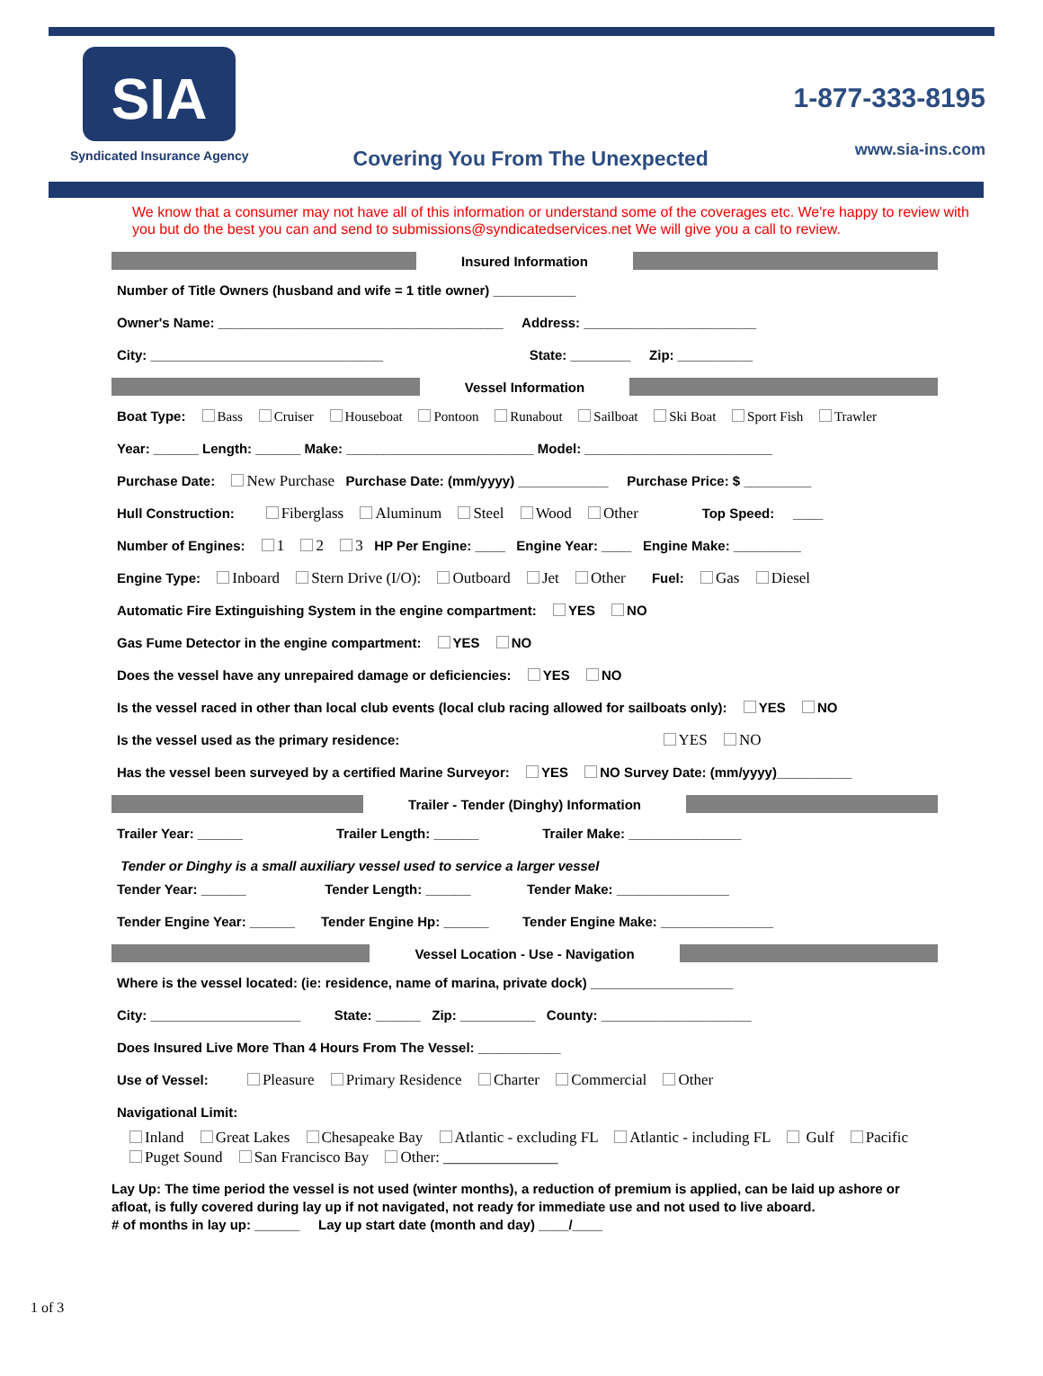SIA
Syndicated Insurance Agency
Covering You From The Unexpected
1-877-333-8195
www.sia-ins.com
We know that a consumer may not have all of this information or understand some of the coverages etc. We're happy to review with you but do the best you can and send to submissions@syndicatedservices.net We will give you a call to review.
Insured Information
Number of Title Owners (husband and wife = 1 title owner) ___________
Owner's Name: ______________________________________ Address: _______________________
City: _______________________________ State: ________ Zip: __________
Vessel Information
Boat Type: Bass Cruiser Houseboat Pontoon Runabout Sailboat Ski Boat Sport Fish Trawler
Year: ______ Length: ______ Make: _________________________ Model: _________________________
Purchase Date: New Purchase Purchase Date: (mm/yyyy) ____________ Purchase Price: $ _________
Hull Construction: Fiberglass Aluminum Steel Wood Other Top Speed: ____
Number of Engines: 1 2 3 HP Per Engine: ____ Engine Year: ____ Engine Make: _________
Engine Type: Inboard Stern Drive (I/O): Outboard Jet Other Fuel: Gas Diesel
Automatic Fire Extinguishing System in the engine compartment: YES NO
Gas Fume Detector in the engine compartment: YES NO
Does the vessel have any unrepaired damage or deficiencies: YES NO
Is the vessel raced in other than local club events (local club racing allowed for sailboats only): YES NO
Is the vessel used as the primary residence: YES NO
Has the vessel been surveyed by a certified Marine Surveyor: YES NO Survey Date: (mm/yyyy)__________
Trailer - Tender (Dinghy) Information
Trailer Year: ______ Trailer Length: ______ Trailer Make: _______________
Tender or Dinghy is a small auxiliary vessel used to service a larger vessel
Tender Year: ______ Tender Length: ______ Tender Make: _______________
Tender Engine Year: ______ Tender Engine Hp: ______ Tender Engine Make: _______________
Vessel Location - Use - Navigation
Where is the vessel located: (ie: residence, name of marina, private dock) ___________________
City: ____________________ State: ______ Zip: __________ County: ____________________
Does Insured Live More Than 4 Hours From The Vessel: ___________
Use of Vessel: Pleasure Primary Residence Charter Commercial Other
Navigational Limit:
Inland Great Lakes Chesapeake Bay Atlantic - excluding FL Atlantic - including FL Gulf Pacific Puget Sound San Francisco Bay Other: _______________
Lay Up: The time period the vessel is not used (winter months), a reduction of premium is applied, can be laid up ashore or afloat, is fully covered during lay up if not navigated, not ready for immediate use and not used to live aboard.
# of months in lay up: ______ Lay up start date (month and day) ____/____
1 of 3